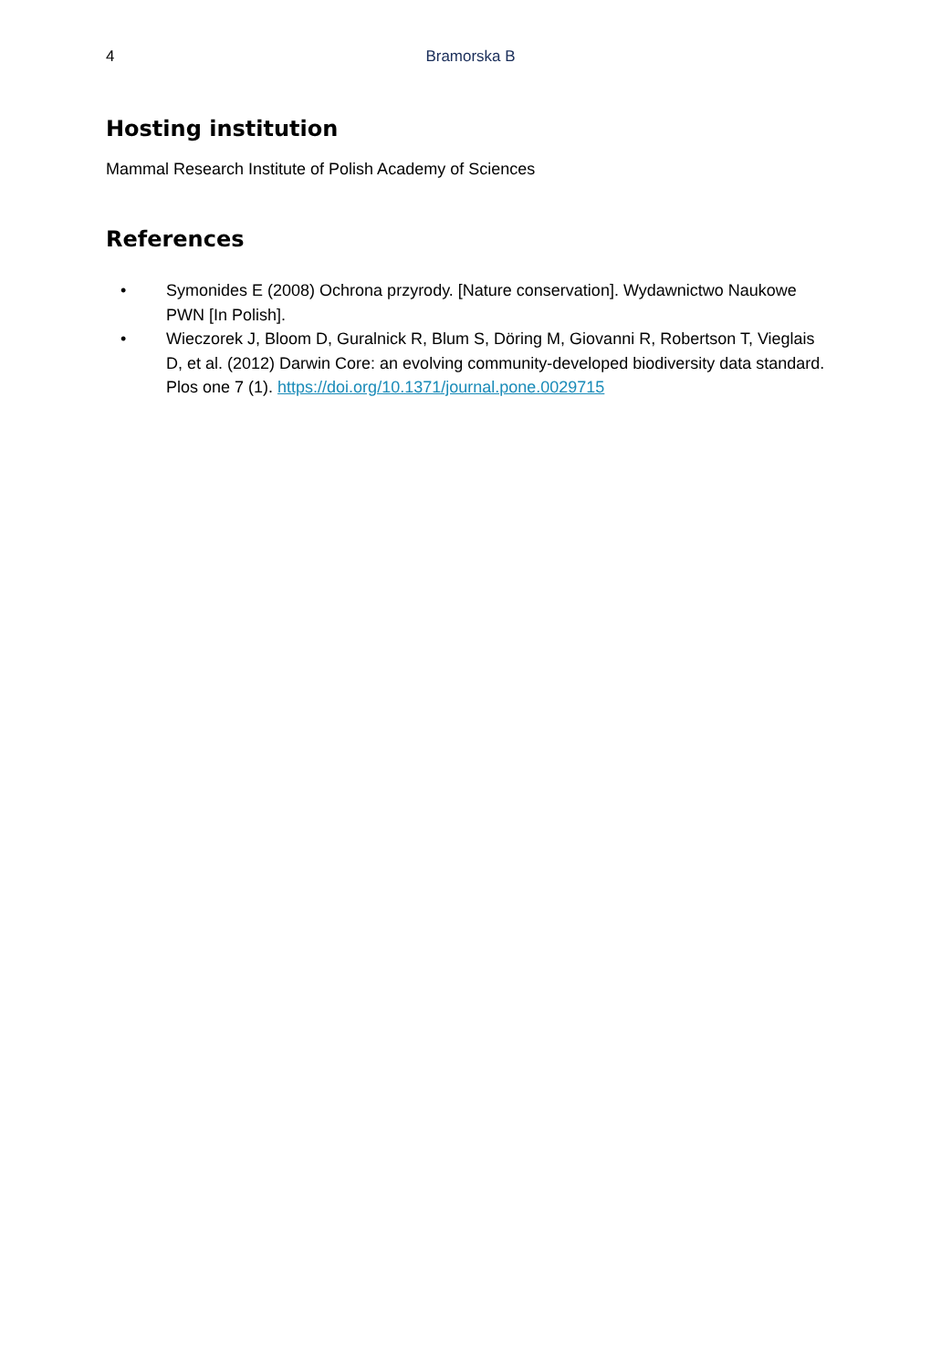4 Bramorska B
Hosting institution
Mammal Research Institute of Polish Academy of Sciences
References
• Symonides E (2008) Ochrona przyrody. [Nature conservation]. Wydawnictwo Naukowe PWN [In Polish].
• Wieczorek J, Bloom D, Guralnick R, Blum S, Döring M, Giovanni R, Robertson T, Vieglais D, et al. (2012) Darwin Core: an evolving community-developed biodiversity data standard. Plos one 7 (1). https://doi.org/10.1371/journal.pone.0029715